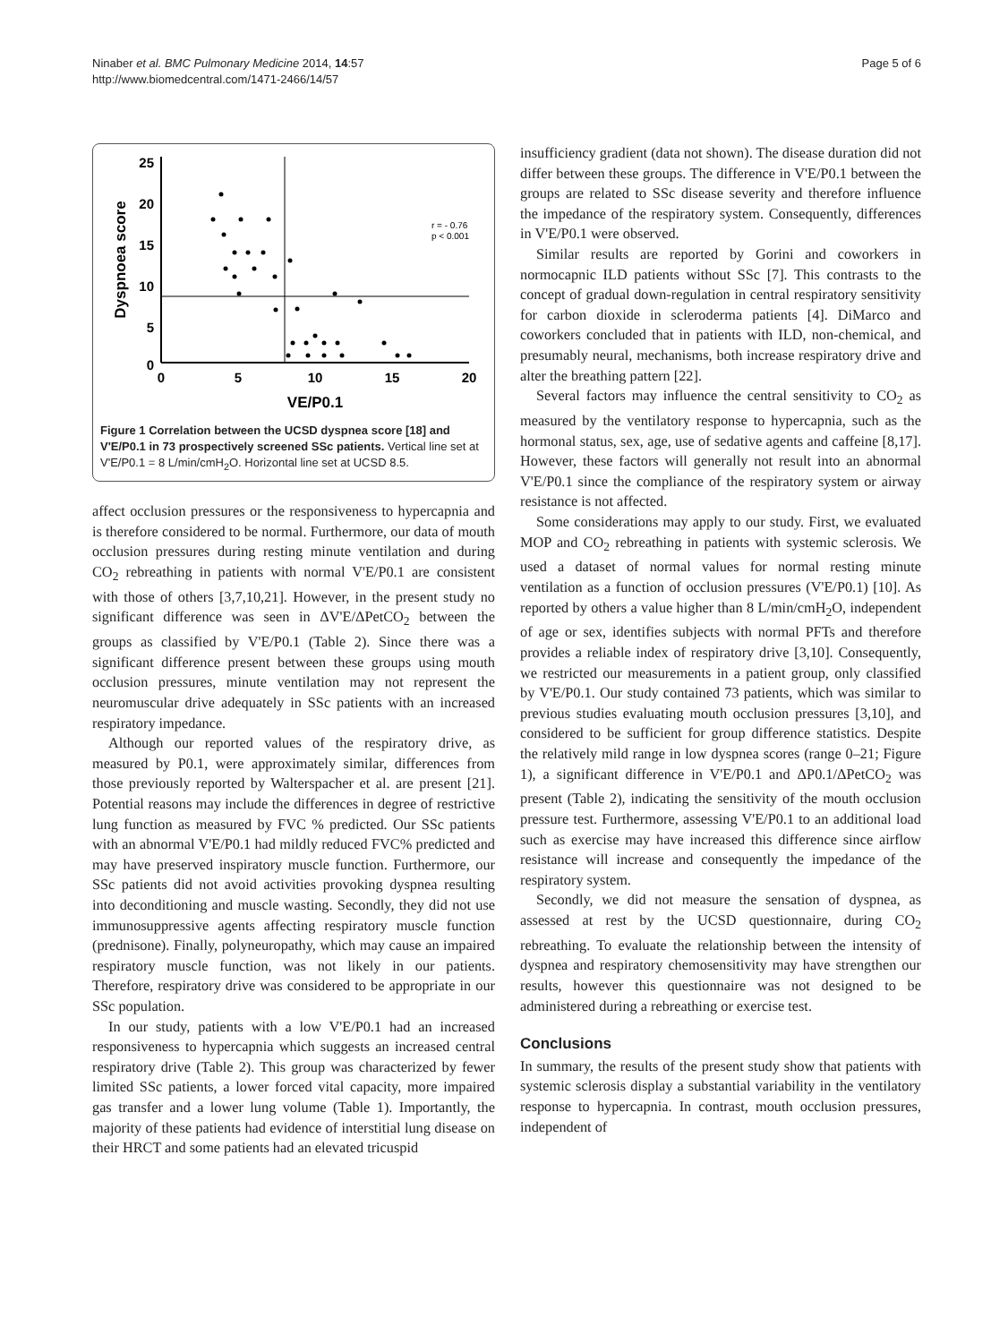Ninaber et al. BMC Pulmonary Medicine 2014, 14:57
http://www.biomedcentral.com/1471-2466/14/57
Page 5 of 6
25
20
15
10
5
0
0
5
10
15
20
VE/P0.1
Dyspnoea score
r = - 0.76
p < 0.001
Figure 1 Correlation between the UCSD dyspnea score [18] and V'E/P0.1 in 73 prospectively screened SSc patients. Vertical line set at V'E/P0.1 = 8 L/min/cmH<sub>2</sub>O. Horizontal line set at UCSD 8.5.
affect occlusion pressures or the responsiveness to hypercapnia and is therefore considered to be normal. Furthermore, our data of mouth occlusion pressures during resting minute ventilation and during CO<sub>2</sub> rebreathing in patients with normal V'E/P0.1 are consistent with those of others [3,7,10,21]. However, in the present study no significant difference was seen in ΔV'E/ΔPetCO<sub>2</sub> between the groups as classified by V'E/P0.1 (Table 2). Since there was a significant difference present between these groups using mouth occlusion pressures, minute ventilation may not represent the neuromuscular drive adequately in SSc patients with an increased respiratory impedance.
Although our reported values of the respiratory drive, as measured by P0.1, were approximately similar, differences from those previously reported by Walterspacher et al. are present [21]. Potential reasons may include the differences in degree of restrictive lung function as measured by FVC % predicted. Our SSc patients with an abnormal V'E/P0.1 had mildly reduced FVC% predicted and may have preserved inspiratory muscle function. Furthermore, our SSc patients did not avoid activities provoking dyspnea resulting into deconditioning and muscle wasting. Secondly, they did not use immunosuppressive agents affecting respiratory muscle function (prednisone). Finally, polyneuropathy, which may cause an impaired respiratory muscle function, was not likely in our patients. Therefore, respiratory drive was considered to be appropriate in our SSc population.
In our study, patients with a low V'E/P0.1 had an increased responsiveness to hypercapnia which suggests an increased central respiratory drive (Table 2). This group was characterized by fewer limited SSc patients, a lower forced vital capacity, more impaired gas transfer and a lower lung volume (Table 1). Importantly, the majority of these patients had evidence of interstitial lung disease on their HRCT and some patients had an elevated tricuspid
insufficiency gradient (data not shown). The disease duration did not differ between these groups. The difference in V'E/P0.1 between the groups are related to SSc disease severity and therefore influence the impedance of the respiratory system. Consequently, differences in V'E/P0.1 were observed.
Similar results are reported by Gorini and coworkers in normocapnic ILD patients without SSc [7]. This contrasts to the concept of gradual down-regulation in central respiratory sensitivity for carbon dioxide in scleroderma patients [4]. DiMarco and coworkers concluded that in patients with ILD, non-chemical, and presumably neural, mechanisms, both increase respiratory drive and alter the breathing pattern [22].
Several factors may influence the central sensitivity to CO<sub>2</sub> as measured by the ventilatory response to hypercapnia, such as the hormonal status, sex, age, use of sedative agents and caffeine [8,17]. However, these factors will generally not result into an abnormal V'E/P0.1 since the compliance of the respiratory system or airway resistance is not affected.
Some considerations may apply to our study. First, we evaluated MOP and CO<sub>2</sub> rebreathing in patients with systemic sclerosis. We used a dataset of normal values for normal resting minute ventilation as a function of occlusion pressures (V'E/P0.1) [10]. As reported by others a value higher than 8 L/min/cmH<sub>2</sub>O, independent of age or sex, identifies subjects with normal PFTs and therefore provides a reliable index of respiratory drive [3,10]. Consequently, we restricted our measurements in a patient group, only classified by V'E/P0.1. Our study contained 73 patients, which was similar to previous studies evaluating mouth occlusion pressures [3,10], and considered to be sufficient for group difference statistics. Despite the relatively mild range in low dyspnea scores (range 0–21; Figure 1), a significant difference in V'E/P0.1 and ΔP0.1/ΔPetCO<sub>2</sub> was present (Table 2), indicating the sensitivity of the mouth occlusion pressure test. Furthermore, assessing V'E/P0.1 to an additional load such as exercise may have increased this difference since airflow resistance will increase and consequently the impedance of the respiratory system.
Secondly, we did not measure the sensation of dyspnea, as assessed at rest by the UCSD questionnaire, during CO<sub>2</sub> rebreathing. To evaluate the relationship between the intensity of dyspnea and respiratory chemosensitivity may have strengthen our results, however this questionnaire was not designed to be administered during a rebreathing or exercise test.
Conclusions
In summary, the results of the present study show that patients with systemic sclerosis display a substantial variability in the ventilatory response to hypercapnia. In contrast, mouth occlusion pressures, independent of